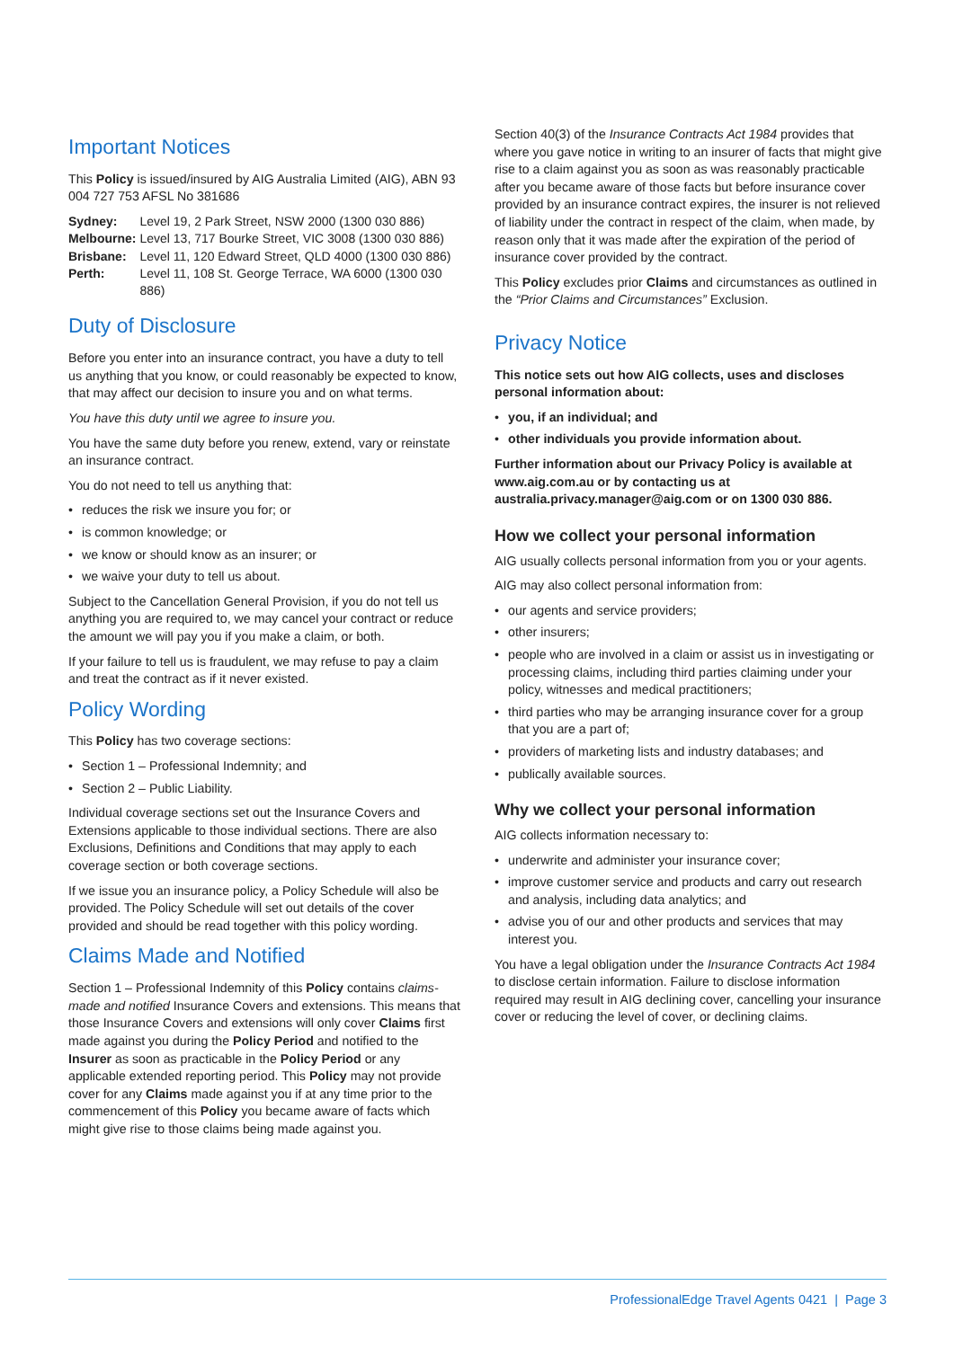Important Notices
This Policy is issued/insured by AIG Australia Limited (AIG), ABN 93 004 727 753 AFSL No 381686
| Sydney: | Level 19, 2 Park Street, NSW 2000 (1300 030 886) |
| Melbourne: | Level 13, 717 Bourke Street, VIC 3008 (1300 030 886) |
| Brisbane: | Level 11, 120 Edward Street, QLD 4000 (1300 030 886) |
| Perth: | Level 11, 108 St. George Terrace, WA 6000 (1300 030 886) |
Duty of Disclosure
Before you enter into an insurance contract, you have a duty to tell us anything that you know, or could reasonably be expected to know, that may affect our decision to insure you and on what terms.
You have this duty until we agree to insure you.
You have the same duty before you renew, extend, vary or reinstate an insurance contract.
You do not need to tell us anything that:
• reduces the risk we insure you for; or
• is common knowledge; or
• we know or should know as an insurer; or
• we waive your duty to tell us about.
Subject to the Cancellation General Provision, if you do not tell us anything you are required to, we may cancel your contract or reduce the amount we will pay you if you make a claim, or both.
If your failure to tell us is fraudulent, we may refuse to pay a claim and treat the contract as if it never existed.
Policy Wording
This Policy has two coverage sections:
• Section 1 – Professional Indemnity; and
• Section 2 – Public Liability.
Individual coverage sections set out the Insurance Covers and Extensions applicable to those individual sections. There are also Exclusions, Definitions and Conditions that may apply to each coverage section or both coverage sections.
If we issue you an insurance policy, a Policy Schedule will also be provided. The Policy Schedule will set out details of the cover provided and should be read together with this policy wording.
Claims Made and Notified
Section 1 – Professional Indemnity of this Policy contains claims-made and notified Insurance Covers and extensions. This means that those Insurance Covers and extensions will only cover Claims first made against you during the Policy Period and notified to the Insurer as soon as practicable in the Policy Period or any applicable extended reporting period. This Policy may not provide cover for any Claims made against you if at any time prior to the commencement of this Policy you became aware of facts which might give rise to those claims being made against you.
Section 40(3) of the Insurance Contracts Act 1984 provides that where you gave notice in writing to an insurer of facts that might give rise to a claim against you as soon as was reasonably practicable after you became aware of those facts but before insurance cover provided by an insurance contract expires, the insurer is not relieved of liability under the contract in respect of the claim, when made, by reason only that it was made after the expiration of the period of insurance cover provided by the contract.
This Policy excludes prior Claims and circumstances as outlined in the “Prior Claims and Circumstances” Exclusion.
Privacy Notice
This notice sets out how AIG collects, uses and discloses personal information about:
• you, if an individual; and
• other individuals you provide information about.
Further information about our Privacy Policy is available at www.aig.com.au or by contacting us at australia.privacy.manager@aig.com or on 1300 030 886.
How we collect your personal information
AIG usually collects personal information from you or your agents.
AIG may also collect personal information from:
• our agents and service providers;
• other insurers;
• people who are involved in a claim or assist us in investigating or processing claims, including third parties claiming under your policy, witnesses and medical practitioners;
• third parties who may be arranging insurance cover for a group that you are a part of;
• providers of marketing lists and industry databases; and
• publically available sources.
Why we collect your personal information
AIG collects information necessary to:
• underwrite and administer your insurance cover;
• improve customer service and products and carry out research and analysis, including data analytics; and
• advise you of our and other products and services that may interest you.
You have a legal obligation under the Insurance Contracts Act 1984 to disclose certain information. Failure to disclose information required may result in AIG declining cover, cancelling your insurance cover or reducing the level of cover, or declining claims.
ProfessionalEdge Travel Agents 0421 | Page 3